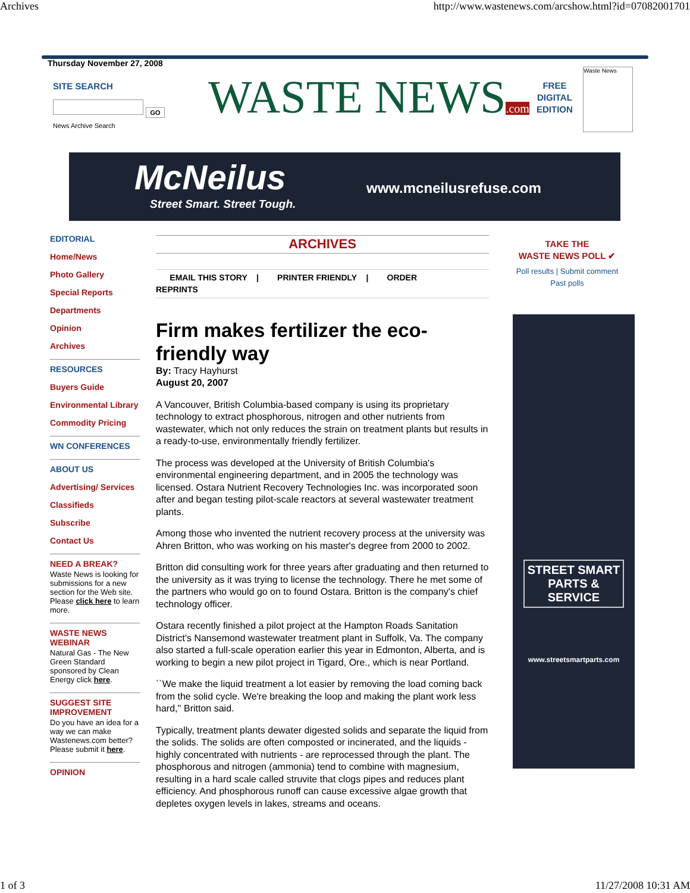Archives http://www.wastenews.com/arcshow.html?id=07082001701
Thursday November 27, 2008
SITE SEARCH
GO
News Archive Search
WASTE NEWS.com
FREE
DIGITAL
EDITION
Waste News
McNeilus
Street Smart. Street Tough.
www.mcneilusrefuse.com
EDITORIAL
Home/News
Photo Gallery
Special Reports
Departments
Opinion
Archives
RESOURCES
Buyers Guide
Environmental Library
Commodity Pricing
WN CONFERENCES
ABOUT US
Advertising/ Services
Classifieds
Subscribe
Contact Us
NEED A BREAK?
Waste News is looking for submissions for a new section for the Web site. Please click here to learn more.
WASTE NEWS WEBINAR
Natural Gas - The New Green Standard sponsored by Clean Energy click here.
SUGGEST SITE IMPROVEMENT
Do you have an idea for a way we can make Wastenews.com better? Please submit it here.
OPINION
ARCHIVES
EMAIL THIS STORY | PRINTER FRIENDLY | ORDER
REPRINTS
Firm makes fertilizer the eco-friendly way
By: Tracy Hayhurst
August 20, 2007
A Vancouver, British Columbia-based company is using its proprietary technology to extract phosphorous, nitrogen and other nutrients from wastewater, which not only reduces the strain on treatment plants but results in a ready-to-use, environmentally friendly fertilizer.
The process was developed at the University of British Columbia's environmental engineering department, and in 2005 the technology was licensed. Ostara Nutrient Recovery Technologies Inc. was incorporated soon after and began testing pilot-scale reactors at several wastewater treatment plants.
Among those who invented the nutrient recovery process at the university was Ahren Britton, who was working on his master's degree from 2000 to 2002.
Britton did consulting work for three years after graduating and then returned to the university as it was trying to license the technology. There he met some of the partners who would go on to found Ostara. Britton is the company's chief technology officer.
Ostara recently finished a pilot project at the Hampton Roads Sanitation District's Nansemond wastewater treatment plant in Suffolk, Va. The company also started a full-scale operation earlier this year in Edmonton, Alberta, and is working to begin a new pilot project in Tigard, Ore., which is near Portland.
``We make the liquid treatment a lot easier by removing the load coming back from the solid cycle. We're breaking the loop and making the plant work less hard,'' Britton said.
Typically, treatment plants dewater digested solids and separate the liquid from the solids. The solids are often composted or incinerated, and the liquids - highly concentrated with nutrients - are reprocessed through the plant. The phosphorous and nitrogen (ammonia) tend to combine with magnesium, resulting in a hard scale called struvite that clogs pipes and reduces plant efficiency. And phosphorous runoff can cause excessive algae growth that depletes oxygen levels in lakes, streams and oceans.
TAKE THE
WASTE NEWS POLL ✔
Poll results | Submit comment
Past polls
STREET SMART
PARTS & SERVICE
www.streetsmartparts.com
1 of 3 11/27/2008 10:31 AM